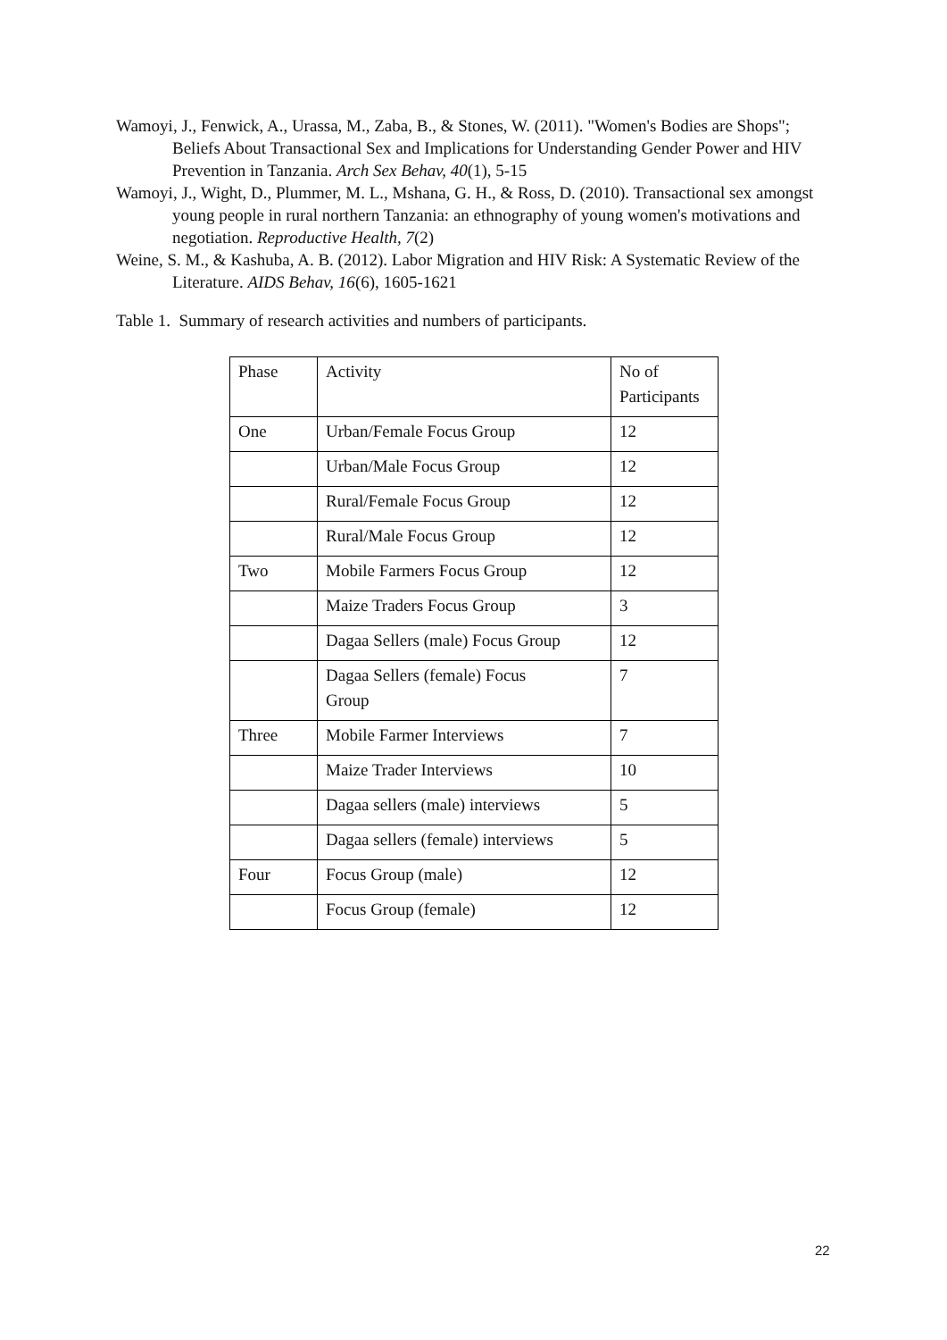Wamoyi, J., Fenwick, A., Urassa, M., Zaba, B., & Stones, W. (2011). "Women's Bodies are Shops"; Beliefs About Transactional Sex and Implications for Understanding Gender Power and HIV Prevention in Tanzania. Arch Sex Behav, 40(1), 5-15
Wamoyi, J., Wight, D., Plummer, M. L., Mshana, G. H., & Ross, D. (2010). Transactional sex amongst young people in rural northern Tanzania: an ethnography of young women's motivations and negotiation. Reproductive Health, 7(2)
Weine, S. M., & Kashuba, A. B. (2012). Labor Migration and HIV Risk: A Systematic Review of the Literature. AIDS Behav, 16(6), 1605-1621
Table 1. Summary of research activities and numbers of participants.
| Phase | Activity | No of Participants |
| One | Urban/Female Focus Group | 12 |
| | Urban/Male Focus Group | 12 |
| | Rural/Female Focus Group | 12 |
| | Rural/Male Focus Group | 12 |
| Two | Mobile Farmers Focus Group | 12 |
| | Maize Traders Focus Group | 3 |
| | Dagaa Sellers (male) Focus Group | 12 |
| | Dagaa Sellers (female) Focus Group | 7 |
| Three | Mobile Farmer Interviews | 7 |
| | Maize Trader Interviews | 10 |
| | Dagaa sellers (male) interviews | 5 |
| | Dagaa sellers (female) interviews | 5 |
| Four | Focus Group (male) | 12 |
| | Focus Group (female) | 12 |
22